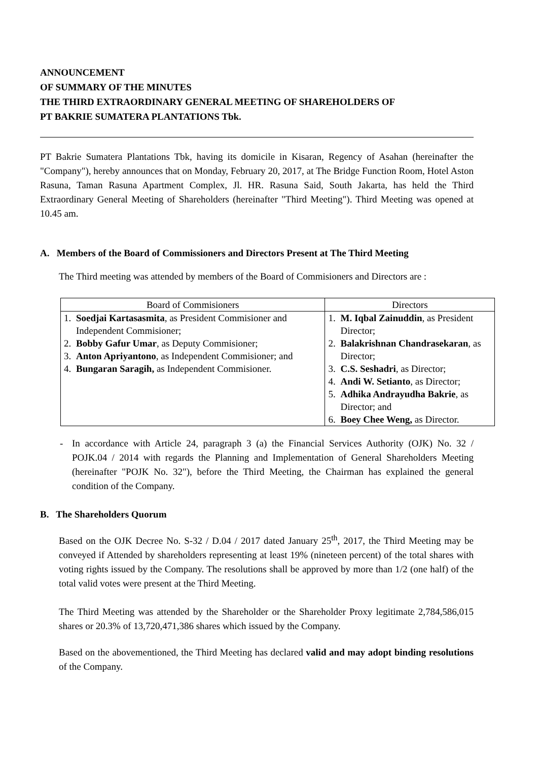ANNOUNCEMENT
OF SUMMARY OF THE MINUTES
THE THIRD EXTRAORDINARY GENERAL MEETING OF SHAREHOLDERS OF
PT BAKRIE SUMATERA PLANTATIONS Tbk.
PT Bakrie Sumatera Plantations Tbk, having its domicile in Kisaran, Regency of Asahan (hereinafter the "Company"), hereby announces that on Monday, February 20, 2017, at The Bridge Function Room, Hotel Aston Rasuna, Taman Rasuna Apartment Complex, Jl. HR. Rasuna Said, South Jakarta, has held the Third Extraordinary General Meeting of Shareholders (hereinafter "Third Meeting"). Third Meeting was opened at 10.45 am.
A. Members of the Board of Commissioners and Directors Present at The Third Meeting
The Third meeting was attended by members of the Board of Commisioners and Directors are :
| Board of Commisioners | Directors |
| --- | --- |
| 1. Soedjai Kartasasmita , as President Commisioner and Independent Commisioner; 2. Bobby Gafur Umar , as Deputy Commisioner; 3. Anton Apriyantono , as Independent Commisioner; and 4. Bungaran Saragih, as Independent Commisioner. | 1. M. Iqbal Zainuddin , as President Director; 2. Balakrishnan Chandrasekaran , as Director; 3. C.S. Seshadri , as Director; 4. Andi W. Setianto , as Director; 5. Adhika Andrayudha Bakrie , as Director; and 6. Boey Chee Weng, as Director. |
- In accordance with Article 24, paragraph 3 (a) the Financial Services Authority (OJK) No. 32 / POJK.04 / 2014 with regards the Planning and Implementation of General Shareholders Meeting (hereinafter "POJK No. 32"), before the Third Meeting, the Chairman has explained the general condition of the Company.
B. The Shareholders Quorum
Based on the OJK Decree No. S-32 / D.04 / 2017 dated January 25<sup>th</sup>, 2017, the Third Meeting may be conveyed if Attended by shareholders representing at least 19% (nineteen percent) of the total shares with voting rights issued by the Company. The resolutions shall be approved by more than 1/2 (one half) of the total valid votes were present at the Third Meeting.
The Third Meeting was attended by the Shareholder or the Shareholder Proxy legitimate 2,784,586,015 shares or 20.3% of 13,720,471,386 shares which issued by the Company.
Based on the abovementioned, the Third Meeting has declared valid and may adopt binding resolutions of the Company.